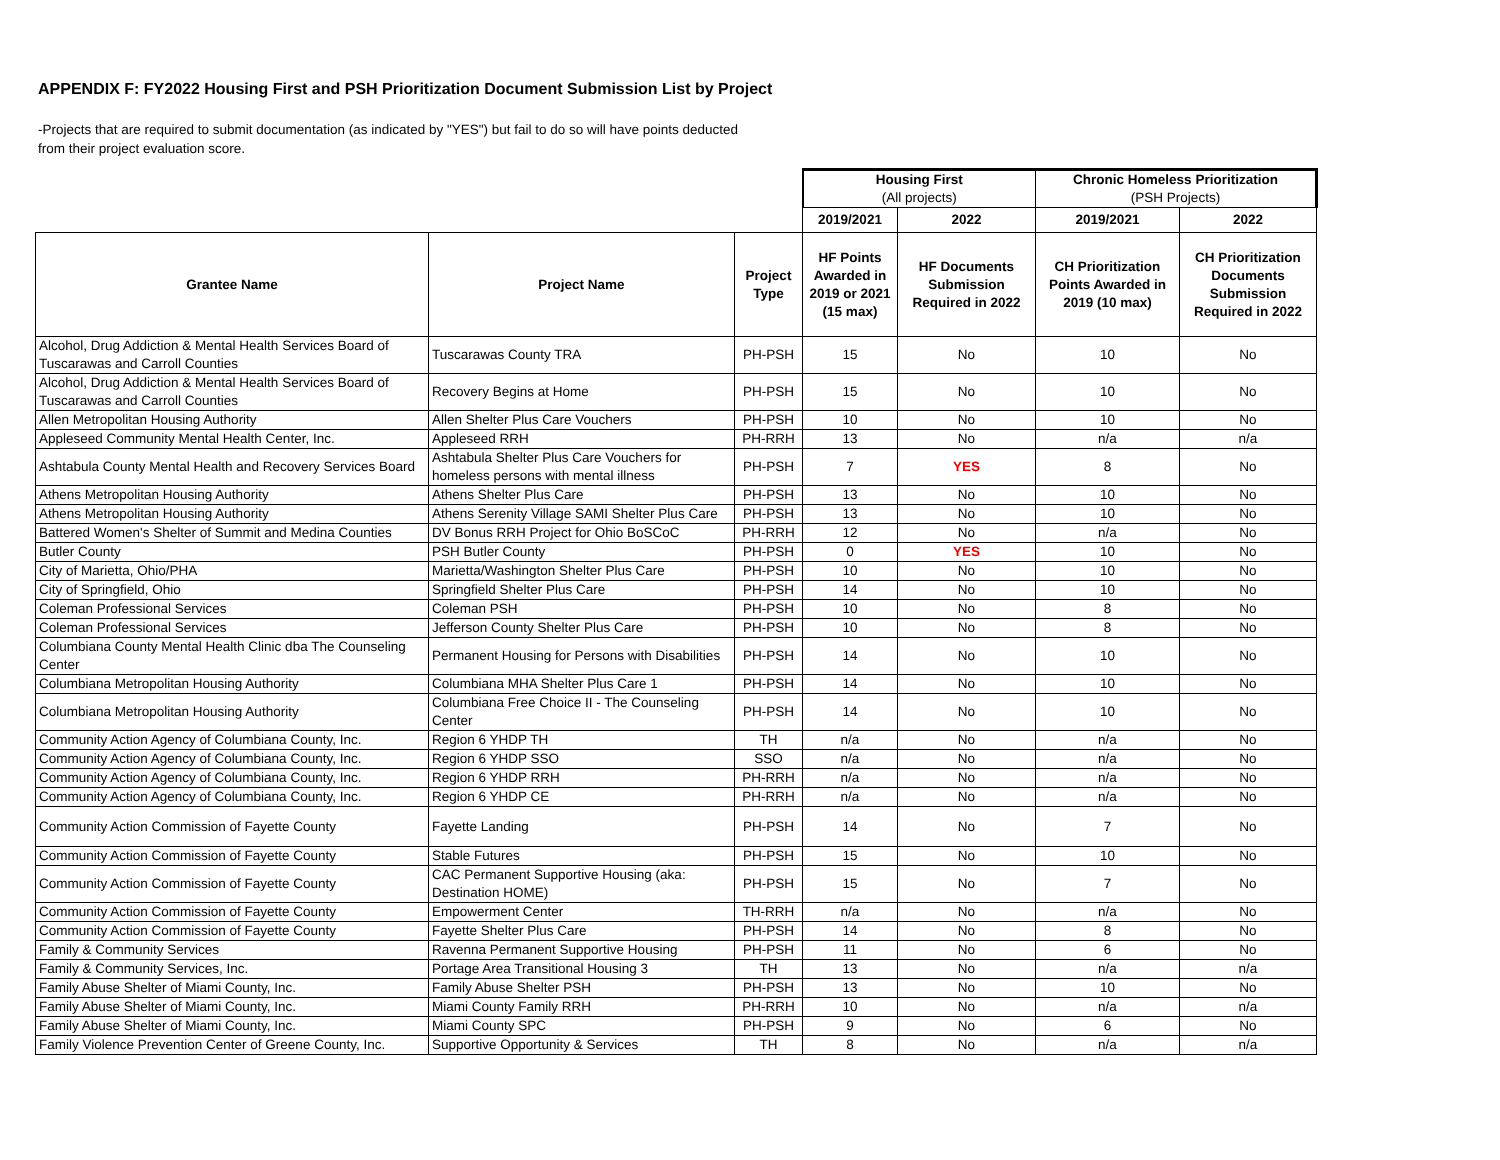APPENDIX F: FY2022 Housing First and PSH Prioritization Document Submission List by Project
-Projects that are required to submit documentation (as indicated by "YES") but fail to do so will have points deducted from their project evaluation score.
| | | | Housing First (All projects) | | Chronic Homeless Prioritization (PSH Projects) | |
| | | | 2019/2021 | 2022 | 2019/2021 | 2022 |
| Grantee Name | Project Name | Project Type | HF Points Awarded in 2019 or 2021 (15 max) | HF Documents Submission Required in 2022 | CH Prioritization Points Awarded in 2019 (10 max) | CH Prioritization Documents Submission Required in 2022 |
| Alcohol, Drug Addiction & Mental Health Services Board of Tuscarawas and Carroll Counties | Tuscarawas County TRA | PH-PSH | 15 | No | 10 | No |
| Alcohol, Drug Addiction & Mental Health Services Board of Tuscarawas and Carroll Counties | Recovery Begins at Home | PH-PSH | 15 | No | 10 | No |
| Allen Metropolitan Housing Authority | Allen Shelter Plus Care Vouchers | PH-PSH | 10 | No | 10 | No |
| Appleseed Community Mental Health Center, Inc. | Appleseed RRH | PH-RRH | 13 | No | n/a | n/a |
| Ashtabula County Mental Health and Recovery Services Board | Ashtabula Shelter Plus Care Vouchers for homeless persons with mental illness | PH-PSH | 7 | YES | 8 | No |
| Athens Metropolitan Housing Authority | Athens Shelter Plus Care | PH-PSH | 13 | No | 10 | No |
| Athens Metropolitan Housing Authority | Athens Serenity Village SAMI Shelter Plus Care | PH-PSH | 13 | No | 10 | No |
| Battered Women's Shelter of Summit and Medina Counties | DV Bonus RRH Project for Ohio BoSCoC | PH-RRH | 12 | No | n/a | No |
| Butler County | PSH Butler County | PH-PSH | 0 | YES | 10 | No |
| City of Marietta, Ohio/PHA | Marietta/Washington Shelter Plus Care | PH-PSH | 10 | No | 10 | No |
| City of Springfield, Ohio | Springfield Shelter Plus Care | PH-PSH | 14 | No | 10 | No |
| Coleman Professional Services | Coleman PSH | PH-PSH | 10 | No | 8 | No |
| Coleman Professional Services | Jefferson County Shelter Plus Care | PH-PSH | 10 | No | 8 | No |
| Columbiana County Mental Health Clinic dba The Counseling Center | Permanent Housing for Persons with Disabilities | PH-PSH | 14 | No | 10 | No |
| Columbiana Metropolitan Housing Authority | Columbiana MHA Shelter Plus Care 1 | PH-PSH | 14 | No | 10 | No |
| Columbiana Metropolitan Housing Authority | Columbiana Free Choice II - The Counseling Center | PH-PSH | 14 | No | 10 | No |
| Community Action Agency of Columbiana County, Inc. | Region 6 YHDP TH | TH | n/a | No | n/a | No |
| Community Action Agency of Columbiana County, Inc. | Region 6 YHDP SSO | SSO | n/a | No | n/a | No |
| Community Action Agency of Columbiana County, Inc. | Region 6 YHDP RRH | PH-RRH | n/a | No | n/a | No |
| Community Action Agency of Columbiana County, Inc. | Region 6 YHDP CE | PH-RRH | n/a | No | n/a | No |
| Community Action Commission of Fayette County | Fayette Landing | PH-PSH | 14 | No | 7 | No |
| Community Action Commission of Fayette County | Stable Futures | PH-PSH | 15 | No | 10 | No |
| Community Action Commission of Fayette County | CAC Permanent Supportive Housing (aka: Destination HOME) | PH-PSH | 15 | No | 7 | No |
| Community Action Commission of Fayette County | Empowerment Center | TH-RRH | n/a | No | n/a | No |
| Community Action Commission of Fayette County | Fayette Shelter Plus Care | PH-PSH | 14 | No | 8 | No |
| Family & Community Services | Ravenna Permanent Supportive Housing | PH-PSH | 11 | No | 6 | No |
| Family & Community Services, Inc. | Portage Area Transitional Housing 3 | TH | 13 | No | n/a | n/a |
| Family Abuse Shelter of Miami County, Inc. | Family Abuse Shelter PSH | PH-PSH | 13 | No | 10 | No |
| Family Abuse Shelter of Miami County, Inc. | Miami County Family RRH | PH-RRH | 10 | No | n/a | n/a |
| Family Abuse Shelter of Miami County, Inc. | Miami County SPC | PH-PSH | 9 | No | 6 | No |
| Family Violence Prevention Center of Greene County, Inc. | Supportive Opportunity & Services | TH | 8 | No | n/a | n/a |